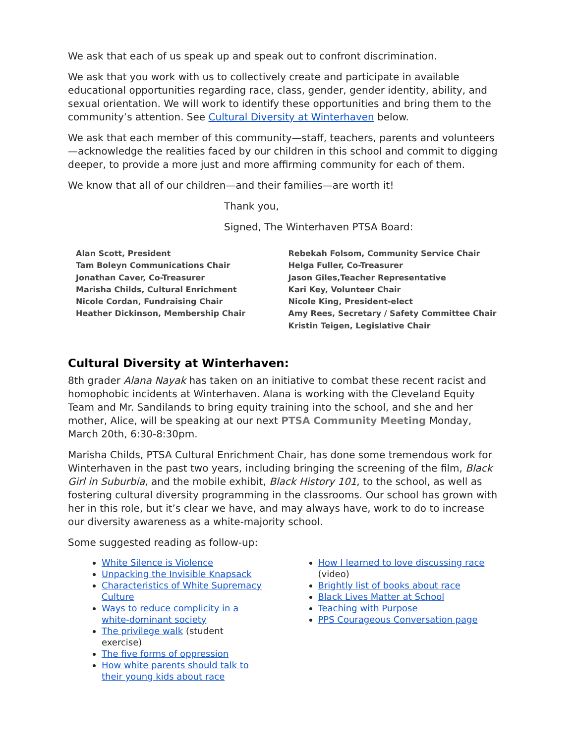We ask that each of us speak up and speak out to confront discrimination.
We ask that you work with us to collectively create and participate in available educational opportunities regarding race, class, gender, gender identity, ability, and sexual orientation. We will work to identify these opportunities and bring them to the community’s attention. See Cultural Diversity at Winterhaven below.
We ask that each member of this community—staff, teachers, parents and volunteers—acknowledge the realities faced by our children in this school and commit to digging deeper, to provide a more just and more affirming community for each of them.
We know that all of our children—and their families—are worth it!
Thank you,
Signed, The Winterhaven PTSA Board:
Alan Scott, President
Tam Boleyn Communications Chair
Jonathan Caver, Co-Treasurer
Marisha Childs, Cultural Enrichment
Nicole Cordan, Fundraising Chair
Heather Dickinson, Membership Chair
Rebekah Folsom, Community Service Chair
Helga Fuller, Co-Treasurer
Jason Giles,Teacher Representative
Kari Key, Volunteer Chair
Nicole King, President-elect
Amy Rees, Secretary / Safety Committee Chair
Kristin Teigen, Legislative Chair
Cultural Diversity at Winterhaven:
8th grader Alana Nayak has taken on an initiative to combat these recent racist and homophobic incidents at Winterhaven. Alana is working with the Cleveland Equity Team and Mr. Sandilands to bring equity training into the school, and she and her mother, Alice, will be speaking at our next PTSA Community Meeting Monday, March 20th, 6:30-8:30pm.
Marisha Childs, PTSA Cultural Enrichment Chair, has done some tremendous work for Winterhaven in the past two years, including bringing the screening of the film, Black Girl in Suburbia, and the mobile exhibit, Black History 101, to the school, as well as fostering cultural diversity programming in the classrooms. Our school has grown with her in this role, but it’s clear we have, and may always have, work to do to increase our diversity awareness as a white-majority school.
Some suggested reading as follow-up:
White Silence is Violence
Unpacking the Invisible Knapsack
Characteristics of White Supremacy Culture
Ways to reduce complicity in a white-dominant society
The privilege walk (student exercise)
The five forms of oppression
How white parents should talk to their young kids about race
How I learned to love discussing race
(video)
Brightly list of books about race
Black Lives Matter at School
Teaching with Purpose
PPS Courageous Conversation page